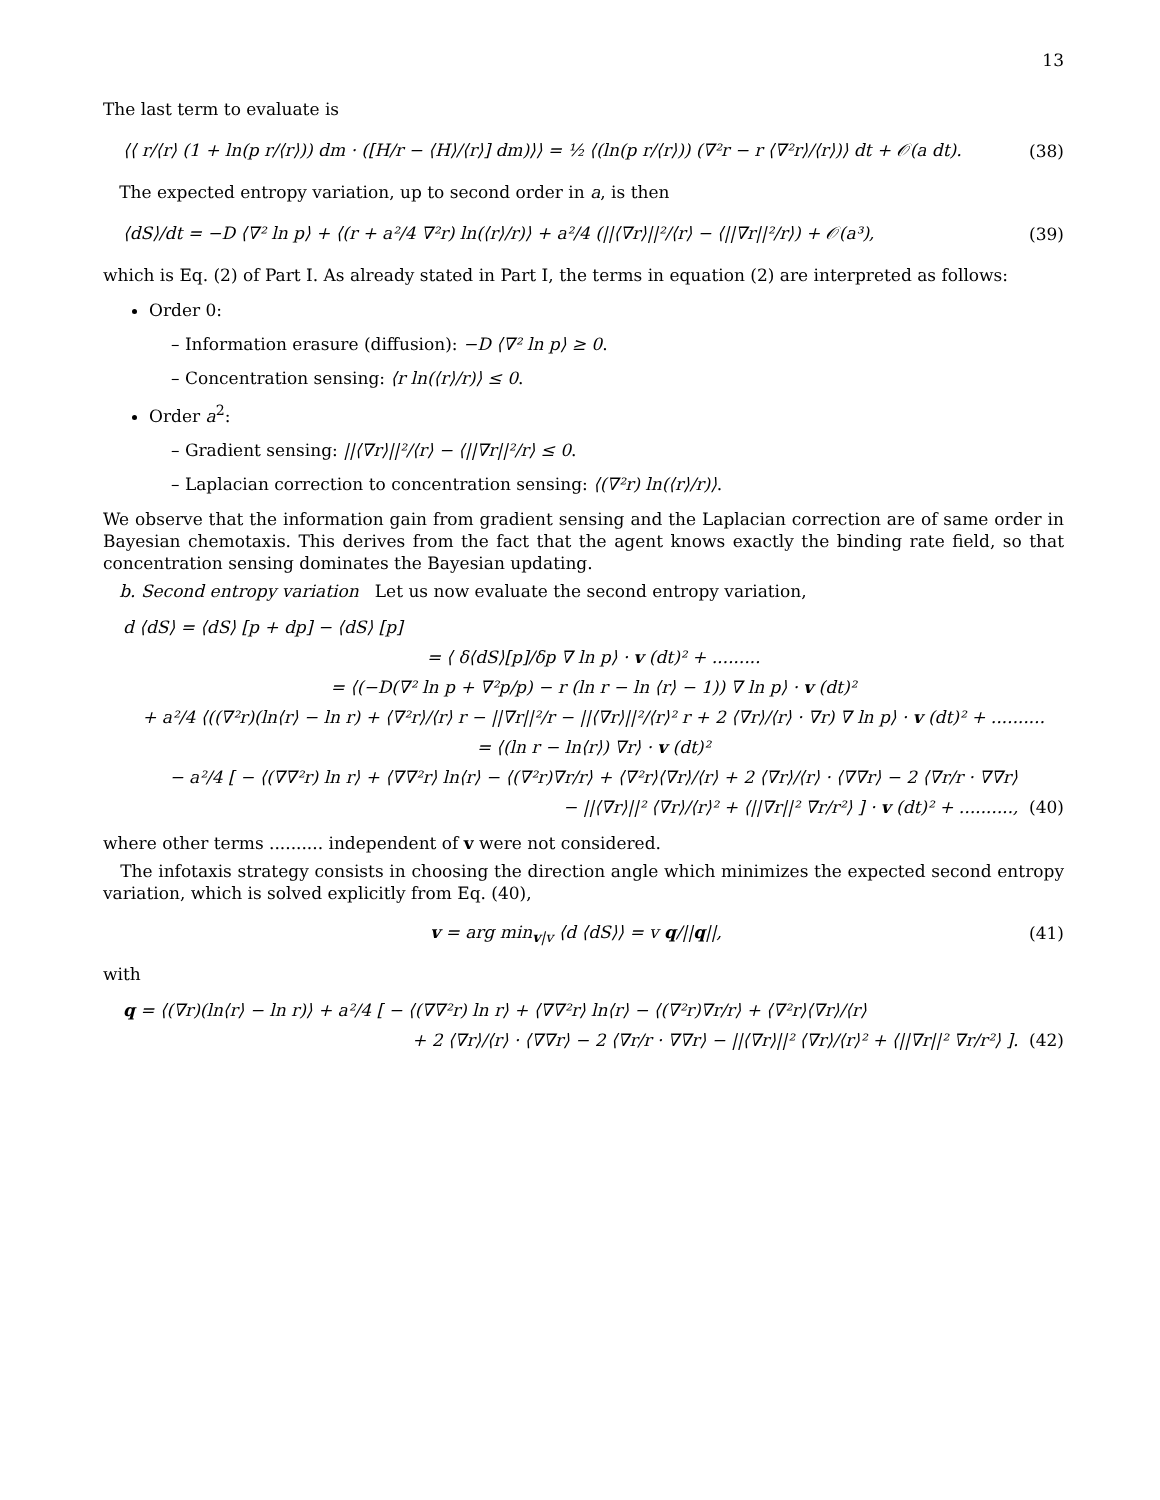13
The last term to evaluate is
⟨⟨ r/⟨r⟩ (1 + ln(p r/⟨r⟩)) dm · ([H/r − ⟨H⟩/⟨r⟩] dm)⟩⟩ = ½ ⟨(ln(p r/⟨r⟩)) (∇²r − r ⟨∇²r⟩/⟨r⟩)⟩ dt + 𝒪(a dt).
(38)
The expected entropy variation, up to second order in a, is then
⟨dS⟩/dt = −D ⟨∇² ln p⟩ + ⟨(r + a²/4 ∇²r) ln(⟨r⟩/r)⟩ + a²/4 (||⟨∇r⟩||²/⟨r⟩ − ⟨||∇r||²/r⟩) + 𝒪(a³),
(39)
which is Eq. (2) of Part I. As already stated in Part I, the terms in equation (2) are interpreted as follows:
Order 0:
– Information erasure (diffusion): −D ⟨∇² ln p⟩ ≥ 0.
– Concentration sensing: ⟨r ln(⟨r⟩/r)⟩ ≤ 0.
Order a<sup>2</sup>:
– Gradient sensing: ||⟨∇r⟩||²/⟨r⟩ − ⟨||∇r||²/r⟩ ≤ 0.
– Laplacian correction to concentration sensing: ⟨(∇²r) ln(⟨r⟩/r)⟩.
We observe that the information gain from gradient sensing and the Laplacian correction are of same order in Bayesian chemotaxis. This derives from the fact that the agent knows exactly the binding rate field, so that concentration sensing dominates the Bayesian updating.
b. Second entropy variation Let us now evaluate the second entropy variation,
d ⟨dS⟩ = ⟨dS⟩ [p + dp] − ⟨dS⟩ [p]
= ⟨ δ⟨dS⟩[p]/δp ∇ ln p⟩ · v (dt)² + .........
= ⟨(−D(∇² ln p + ∇²p/p) − r (ln r − ln ⟨r⟩ − 1)) ∇ ln p⟩ · v (dt)²
+ a²/4 ⟨((∇²r)(ln⟨r⟩ − ln r) + ⟨∇²r⟩/⟨r⟩ r − ||∇r||²/r − ||⟨∇r⟩||²/⟨r⟩² r + 2 ⟨∇r⟩/⟨r⟩ · ∇r) ∇ ln p⟩ · v (dt)² + ..........
= ⟨(ln r − ln⟨r⟩) ∇r⟩ · v (dt)²
− a²/4 [ − ⟨(∇∇²r) ln r⟩ + ⟨∇∇²r⟩ ln⟨r⟩ − ⟨(∇²r)∇r/r⟩ + ⟨∇²r⟩⟨∇r⟩/⟨r⟩ + 2 ⟨∇r⟩/⟨r⟩ · ⟨∇∇r⟩ − 2 ⟨∇r/r · ∇∇r⟩
− ||⟨∇r⟩||² ⟨∇r⟩/⟨r⟩² + ⟨||∇r||² ∇r/r²⟩ ] · v (dt)² + ..........,
(40)
where other terms .......... independent of v were not considered.
The infotaxis strategy consists in choosing the direction angle which minimizes the expected second entropy variation, which is solved explicitly from Eq. (40),
v = arg min<sub>v|v</sub> ⟨d ⟨dS⟩⟩ = v q/||q||,
(41)
with
q = ⟨(∇r)(ln⟨r⟩ − ln r)⟩ + a²/4 [ − ⟨(∇∇²r) ln r⟩ + ⟨∇∇²r⟩ ln⟨r⟩ − ⟨(∇²r)∇r/r⟩ + ⟨∇²r⟩⟨∇r⟩/⟨r⟩
+ 2 ⟨∇r⟩/⟨r⟩ · ⟨∇∇r⟩ − 2 ⟨∇r/r · ∇∇r⟩ − ||⟨∇r⟩||² ⟨∇r⟩/⟨r⟩² + ⟨||∇r||² ∇r/r²⟩ ].
(42)